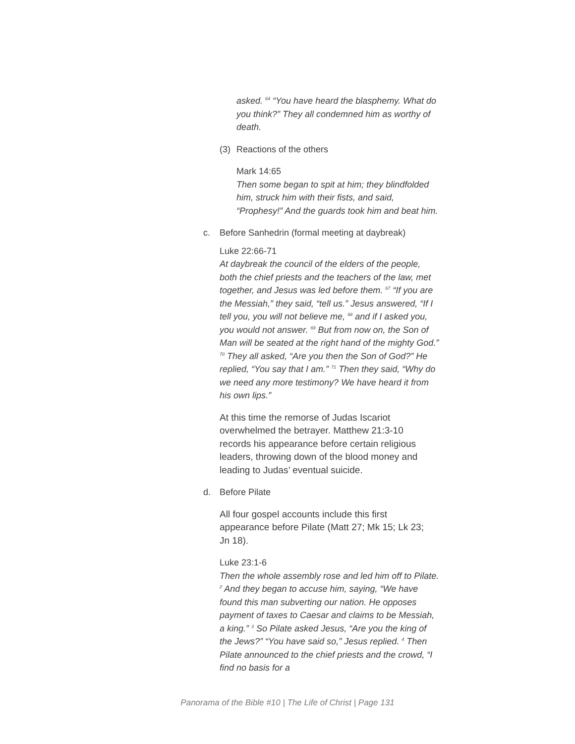asked. <sup>64</sup> “You have heard the blasphemy. What do you think?” They all condemned him as worthy of death.
(3) Reactions of the others
Mark 14:65
Then some began to spit at him; they blindfolded him, struck him with their fists, and said, “Prophesy!” And the guards took him and beat him.
c. Before Sanhedrin (formal meeting at daybreak)
Luke 22:66-71
At daybreak the council of the elders of the people, both the chief priests and the teachers of the law, met together, and Jesus was led before them. <sup>67</sup> “If you are the Messiah,” they said, “tell us.” Jesus answered, “If I tell you, you will not believe me, <sup>68</sup> and if I asked you, you would not answer. <sup>69</sup> But from now on, the Son of Man will be seated at the right hand of the mighty God.” <sup>70</sup> They all asked, “Are you then the Son of God?” He replied, “You say that I am.” <sup>71</sup> Then they said, “Why do we need any more testimony? We have heard it from his own lips.”
At this time the remorse of Judas Iscariot overwhelmed the betrayer. Matthew 21:3-10 records his appearance before certain religious leaders, throwing down of the blood money and leading to Judas’ eventual suicide.
d. Before Pilate
All four gospel accounts include this first appearance before Pilate (Matt 27; Mk 15; Lk 23; Jn 18).
Luke 23:1-6
Then the whole assembly rose and led him off to Pilate. <sup>2</sup> And they began to accuse him, saying, “We have found this man subverting our nation. He opposes payment of taxes to Caesar and claims to be Messiah, a king.” <sup>3</sup> So Pilate asked Jesus, “Are you the king of the Jews?” “You have said so,” Jesus replied. <sup>4</sup> Then Pilate announced to the chief priests and the crowd, “I find no basis for a
Panorama of the Bible #10 | The Life of Christ | Page 131